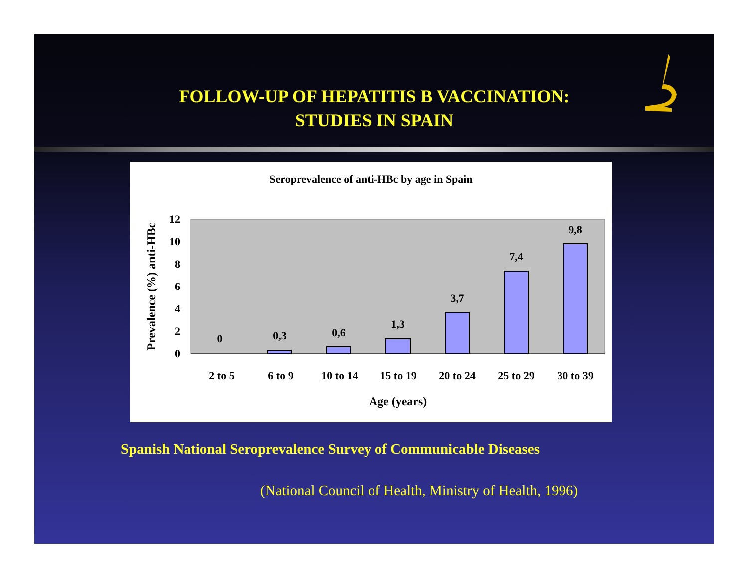FOLLOW-UP OF HEPATITIS B VACCINATION:
STUDIES IN SPAIN
Seroprevalence of anti-HBc by age in Spain
0
2
4
6
8
10
12
0
0,3
0,6
1,3
3,7
7,4
9,8
2 to 5
6 to 9
10 to 14
15 to 19
20 to 24
25 to 29
30 to 39
Age (years)
Prevalence (%) anti-HBc
Spanish National Seroprevalence Survey of Communicable Diseases
(National Council of Health, Ministry of Health, 1996)